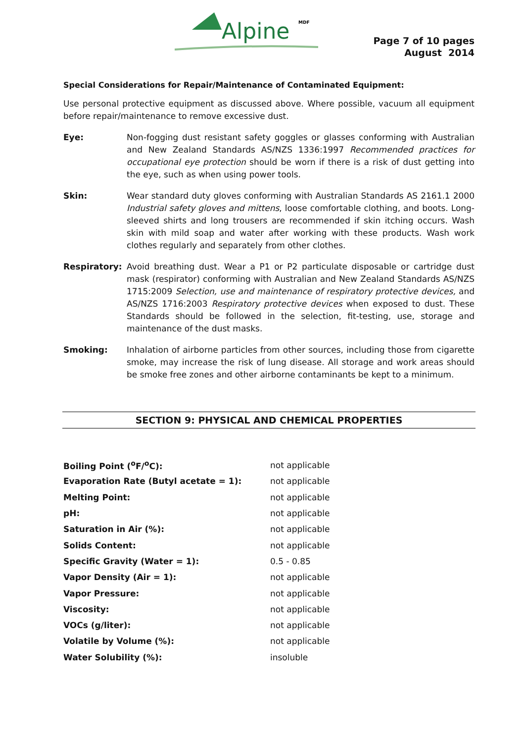Alpine
MDF
Page 7 of 10 pages
August 2014
Special Considerations for Repair/Maintenance of Contaminated Equipment:
Use personal protective equipment as discussed above. Where possible, vacuum all equipment before repair/maintenance to remove excessive dust.
Eye: Non-fogging dust resistant safety goggles or glasses conforming with Australian and New Zealand Standards AS/NZS 1336:1997 Recommended practices for occupational eye protection should be worn if there is a risk of dust getting into the eye, such as when using power tools.
Skin: Wear standard duty gloves conforming with Australian Standards AS 2161.1 2000 Industrial safety gloves and mittens, loose comfortable clothing, and boots. Long-sleeved shirts and long trousers are recommended if skin itching occurs. Wash skin with mild soap and water after working with these products. Wash work clothes regularly and separately from other clothes.
Respiratory: Avoid breathing dust. Wear a P1 or P2 particulate disposable or cartridge dust mask (respirator) conforming with Australian and New Zealand Standards AS/NZS 1715:2009 Selection, use and maintenance of respiratory protective devices, and AS/NZS 1716:2003 Respiratory protective devices when exposed to dust. These Standards should be followed in the selection, fit-testing, use, storage and maintenance of the dust masks.
Smoking: Inhalation of airborne particles from other sources, including those from cigarette smoke, may increase the risk of lung disease. All storage and work areas should be smoke free zones and other airborne contaminants be kept to a minimum.
SECTION 9: PHYSICAL AND CHEMICAL PROPERTIES
| Boiling Point (<sup>o</sup>F/<sup>o</sup>C): | not applicable |
| Evaporation Rate (Butyl acetate = 1): | not applicable |
| Melting Point: | not applicable |
| pH: | not applicable |
| Saturation in Air (%): | not applicable |
| Solids Content: | not applicable |
| Specific Gravity (Water = 1): | 0.5 - 0.85 |
| Vapor Density (Air = 1): | not applicable |
| Vapor Pressure: | not applicable |
| Viscosity: | not applicable |
| VOCs (g/liter): | not applicable |
| Volatile by Volume (%): | not applicable |
| Water Solubility (%): | insoluble |